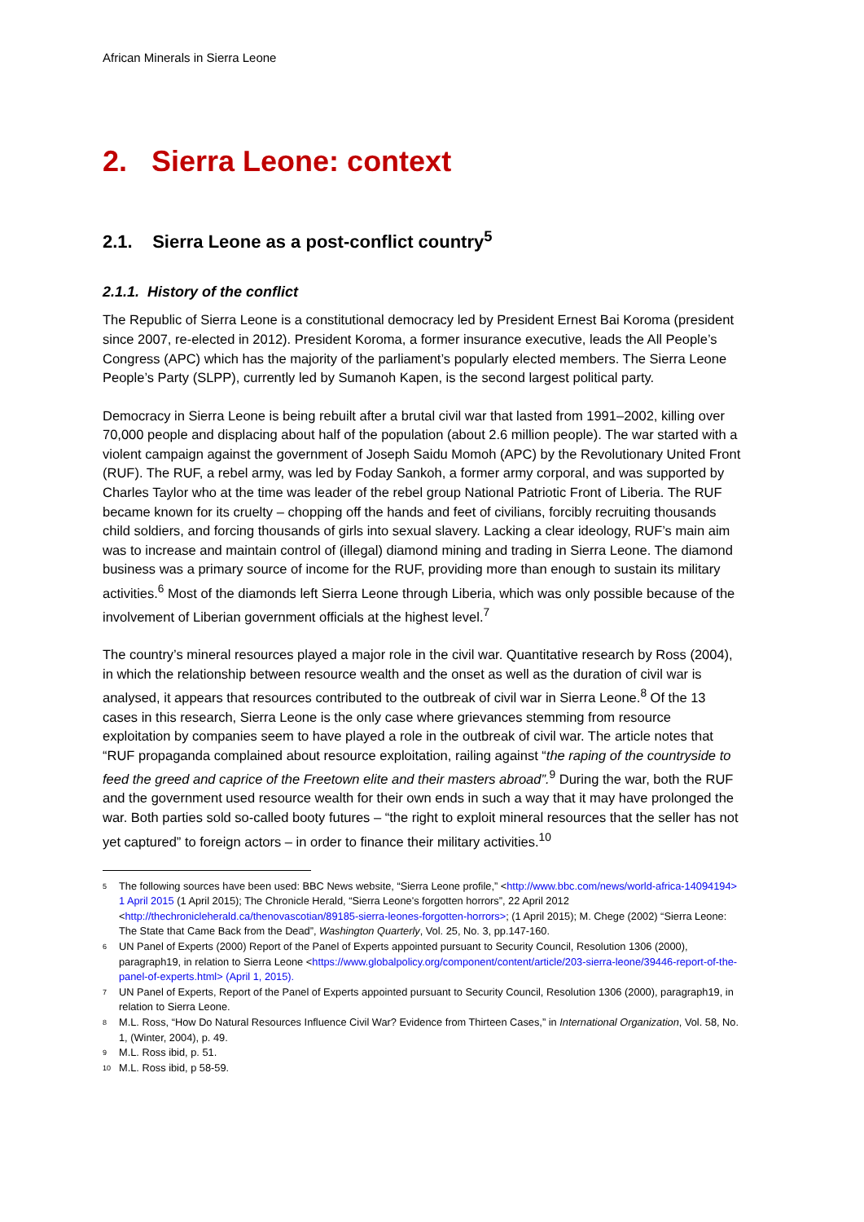African Minerals in Sierra Leone
2. Sierra Leone: context
2.1. Sierra Leone as a post-conflict country<sup>5</sup>
2.1.1. History of the conflict
The Republic of Sierra Leone is a constitutional democracy led by President Ernest Bai Koroma (president since 2007, re-elected in 2012). President Koroma, a former insurance executive, leads the All People’s Congress (APC) which has the majority of the parliament’s popularly elected members. The Sierra Leone People’s Party (SLPP), currently led by Sumanoh Kapen, is the second largest political party.
Democracy in Sierra Leone is being rebuilt after a brutal civil war that lasted from 1991–2002, killing over 70,000 people and displacing about half of the population (about 2.6 million people). The war started with a violent campaign against the government of Joseph Saidu Momoh (APC) by the Revolutionary United Front (RUF). The RUF, a rebel army, was led by Foday Sankoh, a former army corporal, and was supported by Charles Taylor who at the time was leader of the rebel group National Patriotic Front of Liberia. The RUF became known for its cruelty – chopping off the hands and feet of civilians, forcibly recruiting thousands child soldiers, and forcing thousands of girls into sexual slavery. Lacking a clear ideology, RUF’s main aim was to increase and maintain control of (illegal) diamond mining and trading in Sierra Leone. The diamond business was a primary source of income for the RUF, providing more than enough to sustain its military activities.<sup>6</sup> Most of the diamonds left Sierra Leone through Liberia, which was only possible because of the involvement of Liberian government officials at the highest level.<sup>7</sup>
The country’s mineral resources played a major role in the civil war. Quantitative research by Ross (2004), in which the relationship between resource wealth and the onset as well as the duration of civil war is analysed, it appears that resources contributed to the outbreak of civil war in Sierra Leone.<sup>8</sup> Of the 13 cases in this research, Sierra Leone is the only case where grievances stemming from resource exploitation by companies seem to have played a role in the outbreak of civil war. The article notes that “RUF propaganda complained about resource exploitation, railing against “the raping of the countryside to feed the greed and caprice of the Freetown elite and their masters abroad”.<sup>9</sup> During the war, both the RUF and the government used resource wealth for their own ends in such a way that it may have prolonged the war. Both parties sold so-called booty futures – “the right to exploit mineral resources that the seller has not yet captured” to foreign actors – in order to finance their military activities.<sup>10</sup>
<sup>5</sup> The following sources have been used: BBC News website, “Sierra Leone profile,” <http://www.bbc.com/news/world-africa-14094194> 1 April 2015 (1 April 2015); The Chronicle Herald, “Sierra Leone's forgotten horrors”, 22 April 2012 <http://thechronicleherald.ca/thenovascotian/89185-sierra-leones-forgotten-horrors>; (1 April 2015); M. Chege (2002) “Sierra Leone: The State that Came Back from the Dead”, Washington Quarterly, Vol. 25, No. 3, pp.147-160.
<sup>6</sup> UN Panel of Experts (2000) Report of the Panel of Experts appointed pursuant to Security Council, Resolution 1306 (2000), paragraph19, in relation to Sierra Leone <https://www.globalpolicy.org/component/content/article/203-sierra-leone/39446-report-of-the-panel-of-experts.html> (April 1, 2015).
<sup>7</sup> UN Panel of Experts, Report of the Panel of Experts appointed pursuant to Security Council, Resolution 1306 (2000), paragraph19, in relation to Sierra Leone.
<sup>8</sup> M.L. Ross, “How Do Natural Resources Influence Civil War? Evidence from Thirteen Cases,” in International Organization, Vol. 58, No. 1, (Winter, 2004), p. 49.
<sup>9</sup> M.L. Ross ibid, p. 51.
<sup>10</sup> M.L. Ross ibid, p 58-59.